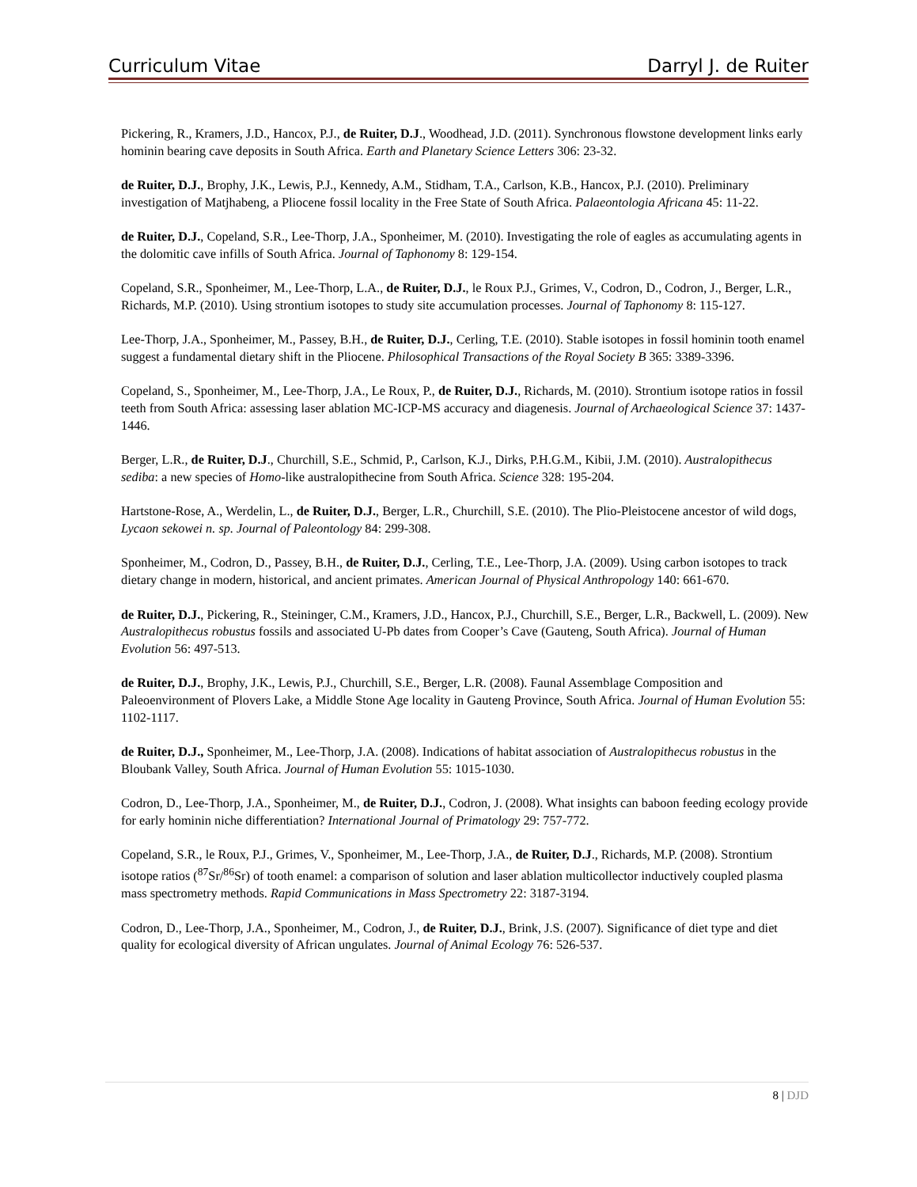Curriculum Vitae Darryl J. de Ruiter
Pickering, R., Kramers, J.D., Hancox, P.J., de Ruiter, D.J., Woodhead, J.D. (2011). Synchronous flowstone development links early hominin bearing cave deposits in South Africa. Earth and Planetary Science Letters 306: 23-32.
de Ruiter, D.J., Brophy, J.K., Lewis, P.J., Kennedy, A.M., Stidham, T.A., Carlson, K.B., Hancox, P.J. (2010). Preliminary investigation of Matjhabeng, a Pliocene fossil locality in the Free State of South Africa. Palaeontologia Africana 45: 11-22.
de Ruiter, D.J., Copeland, S.R., Lee-Thorp, J.A., Sponheimer, M. (2010). Investigating the role of eagles as accumulating agents in the dolomitic cave infills of South Africa. Journal of Taphonomy 8: 129-154.
Copeland, S.R., Sponheimer, M., Lee-Thorp, L.A., de Ruiter, D.J., le Roux P.J., Grimes, V., Codron, D., Codron, J., Berger, L.R., Richards, M.P. (2010). Using strontium isotopes to study site accumulation processes. Journal of Taphonomy 8: 115-127.
Lee-Thorp, J.A., Sponheimer, M., Passey, B.H., de Ruiter, D.J., Cerling, T.E. (2010). Stable isotopes in fossil hominin tooth enamel suggest a fundamental dietary shift in the Pliocene. Philosophical Transactions of the Royal Society B 365: 3389-3396.
Copeland, S., Sponheimer, M., Lee-Thorp, J.A., Le Roux, P., de Ruiter, D.J., Richards, M. (2010). Strontium isotope ratios in fossil teeth from South Africa: assessing laser ablation MC-ICP-MS accuracy and diagenesis. Journal of Archaeological Science 37: 1437-1446.
Berger, L.R., de Ruiter, D.J., Churchill, S.E., Schmid, P., Carlson, K.J., Dirks, P.H.G.M., Kibii, J.M. (2010). Australopithecus sediba: a new species of Homo-like australopithecine from South Africa. Science 328: 195-204.
Hartstone-Rose, A., Werdelin, L., de Ruiter, D.J., Berger, L.R., Churchill, S.E. (2010). The Plio-Pleistocene ancestor of wild dogs, Lycaon sekowei n. sp. Journal of Paleontology 84: 299-308.
Sponheimer, M., Codron, D., Passey, B.H., de Ruiter, D.J., Cerling, T.E., Lee-Thorp, J.A. (2009). Using carbon isotopes to track dietary change in modern, historical, and ancient primates. American Journal of Physical Anthropology 140: 661-670.
de Ruiter, D.J., Pickering, R., Steininger, C.M., Kramers, J.D., Hancox, P.J., Churchill, S.E., Berger, L.R., Backwell, L. (2009). New Australopithecus robustus fossils and associated U-Pb dates from Cooper’s Cave (Gauteng, South Africa). Journal of Human Evolution 56: 497-513.
de Ruiter, D.J., Brophy, J.K., Lewis, P.J., Churchill, S.E., Berger, L.R. (2008). Faunal Assemblage Composition and Paleoenvironment of Plovers Lake, a Middle Stone Age locality in Gauteng Province, South Africa. Journal of Human Evolution 55: 1102-1117.
de Ruiter, D.J., Sponheimer, M., Lee-Thorp, J.A. (2008). Indications of habitat association of Australopithecus robustus in the Bloubank Valley, South Africa. Journal of Human Evolution 55: 1015-1030.
Codron, D., Lee-Thorp, J.A., Sponheimer, M., de Ruiter, D.J., Codron, J. (2008). What insights can baboon feeding ecology provide for early hominin niche differentiation? International Journal of Primatology 29: 757-772.
Copeland, S.R., le Roux, P.J., Grimes, V., Sponheimer, M., Lee-Thorp, J.A., de Ruiter, D.J., Richards, M.P. (2008). Strontium isotope ratios (<sup>87</sup>Sr/<sup>86</sup>Sr) of tooth enamel: a comparison of solution and laser ablation multicollector inductively coupled plasma mass spectrometry methods. Rapid Communications in Mass Spectrometry 22: 3187-3194.
Codron, D., Lee-Thorp, J.A., Sponheimer, M., Codron, J., de Ruiter, D.J., Brink, J.S. (2007). Significance of diet type and diet quality for ecological diversity of African ungulates. Journal of Animal Ecology 76: 526-537.
8 | DJD